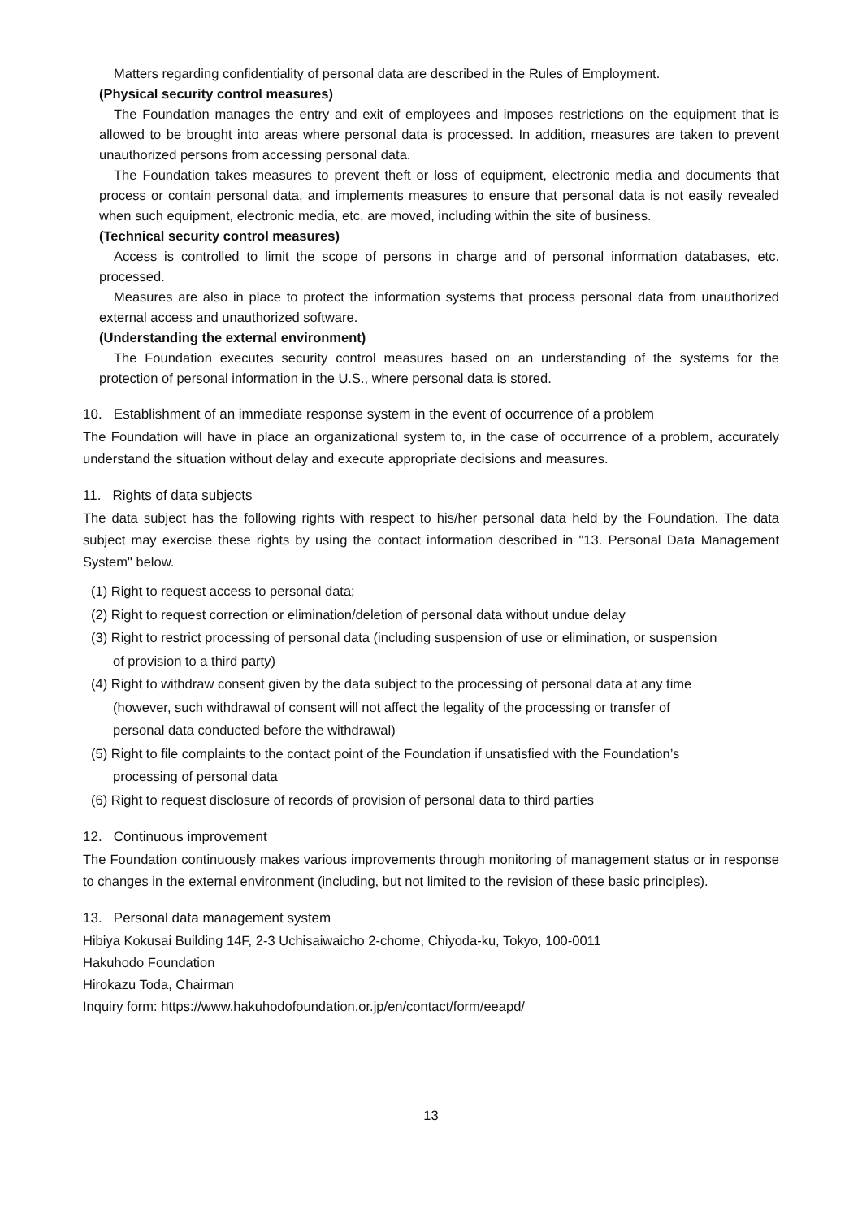Matters regarding confidentiality of personal data are described in the Rules of Employment.
(Physical security control measures)
The Foundation manages the entry and exit of employees and imposes restrictions on the equipment that is allowed to be brought into areas where personal data is processed. In addition, measures are taken to prevent unauthorized persons from accessing personal data.
The Foundation takes measures to prevent theft or loss of equipment, electronic media and documents that process or contain personal data, and implements measures to ensure that personal data is not easily revealed when such equipment, electronic media, etc. are moved, including within the site of business.
(Technical security control measures)
Access is controlled to limit the scope of persons in charge and of personal information databases, etc. processed.
Measures are also in place to protect the information systems that process personal data from unauthorized external access and unauthorized software.
(Understanding the external environment)
The Foundation executes security control measures based on an understanding of the systems for the protection of personal information in the U.S., where personal data is stored.
10. Establishment of an immediate response system in the event of occurrence of a problem
The Foundation will have in place an organizational system to, in the case of occurrence of a problem, accurately understand the situation without delay and execute appropriate decisions and measures.
11. Rights of data subjects
The data subject has the following rights with respect to his/her personal data held by the Foundation. The data subject may exercise these rights by using the contact information described in "13. Personal Data Management System" below.
(1) Right to request access to personal data;
(2) Right to request correction or elimination/deletion of personal data without undue delay
(3) Right to restrict processing of personal data (including suspension of use or elimination, or suspension
of provision to a third party)
(4) Right to withdraw consent given by the data subject to the processing of personal data at any time
(however, such withdrawal of consent will not affect the legality of the processing or transfer of
personal data conducted before the withdrawal)
(5) Right to file complaints to the contact point of the Foundation if unsatisfied with the Foundation’s
processing of personal data
(6) Right to request disclosure of records of provision of personal data to third parties
12. Continuous improvement
The Foundation continuously makes various improvements through monitoring of management status or in response to changes in the external environment (including, but not limited to the revision of these basic principles).
13. Personal data management system
Hibiya Kokusai Building 14F, 2-3 Uchisaiwaicho 2-chome, Chiyoda-ku, Tokyo, 100-0011
Hakuhodo Foundation
Hirokazu Toda, Chairman
Inquiry form: https://www.hakuhodofoundation.or.jp/en/contact/form/eeapd/
13